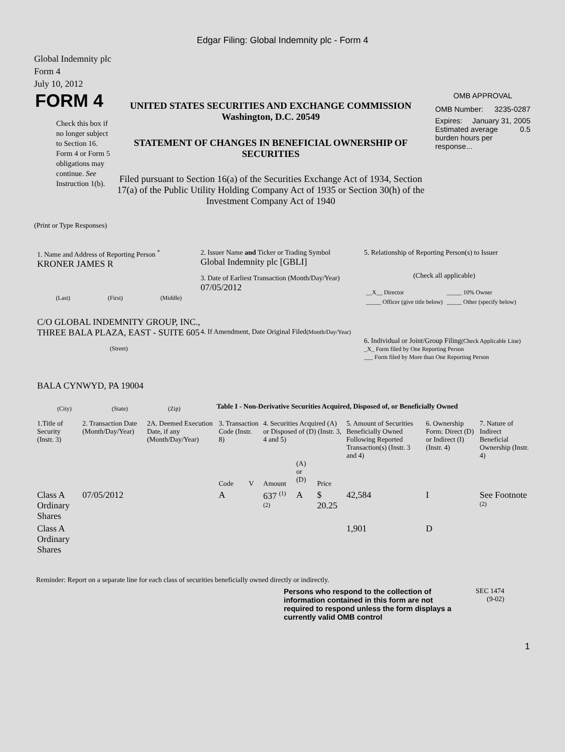Edgar Filing: Global Indemnity plc - Form 4
Global Indemnity plc
Form 4
July 10, 2012
FORM 4
Check this box if no longer subject to Section 16. Form 4 or Form 5 obligations may continue. See Instruction 1(b).
UNITED STATES SECURITIES AND EXCHANGE COMMISSION
Washington, D.C. 20549
STATEMENT OF CHANGES IN BENEFICIAL OWNERSHIP OF SECURITIES
Filed pursuant to Section 16(a) of the Securities Exchange Act of 1934, Section 17(a) of the Public Utility Holding Company Act of 1935 or Section 30(h) of the Investment Company Act of 1940
OMB APPROVAL
OMB Number: 3235-0287
Expires: January 31, 2005
Estimated average burden hours per response... 0.5
(Print or Type Responses)
1. Name and Address of Reporting Person <sup>*</sup>
KRONER JAMES R
(Last) (First) (Middle)
C/O GLOBAL INDEMNITY GROUP, INC., THREE BALA PLAZA, EAST - SUITE 605
(Street)
BALA CYNWYD, PA 19004
(City) (State) (Zip)
2. Issuer Name and Ticker or Trading Symbol
Global Indemnity plc [GBLI]
3. Date of Earliest Transaction (Month/Day/Year)
07/05/2012
4. If Amendment, Date Original Filed(Month/Day/Year)
5. Relationship of Reporting Person(s) to Issuer
(Check all applicable)
| __X__ Director | _____ 10% Owner |
| _____ Officer (give title below) | _____ Other (specify below) |
6. Individual or Joint/Group Filing(Check Applicable Line)
_X_ Form filed by One Reporting Person
___ Form filed by More than One Reporting Person
Table I - Non-Derivative Securities Acquired, Disposed of, or Beneficially Owned
| 1.Title of Security (Instr. 3) | 2. Transaction Date (Month/Day/Year) | 2A. Deemed Execution Date, if any (Month/Day/Year) | 3. Transaction Code (Instr. 8) | | 4. Securities Acquired (A) or Disposed of (D) (Instr. 3, 4 and 5) | | | 5. Amount of Securities Beneficially Owned Following Reported Transaction(s) (Instr. 3 and 4) | 6. Ownership Form: Direct (D) or Indirect (I) (Instr. 4) | 7. Nature of Indirect Beneficial Ownership (Instr. 4) |
| --- | --- | --- | --- | --- | --- | --- | --- | --- | --- | --- |
| | | | Code | V | Amount | (A) or (D) | Price | | | |
| Class A Ordinary Shares | 07/05/2012 | | A | | 637 <sup>(1)</sup> <sup>(2)</sup> | A | $ 20.25 | 42,584 | I | See Footnote <sup>(2)</sup> |
| Class A Ordinary Shares | | | | | | | | 1,901 | D | |
Reminder: Report on a separate line for each class of securities beneficially owned directly or indirectly.
Persons who respond to the collection of information contained in this form are not required to respond unless the form displays a currently valid OMB control
SEC 1474
(9-02)
1